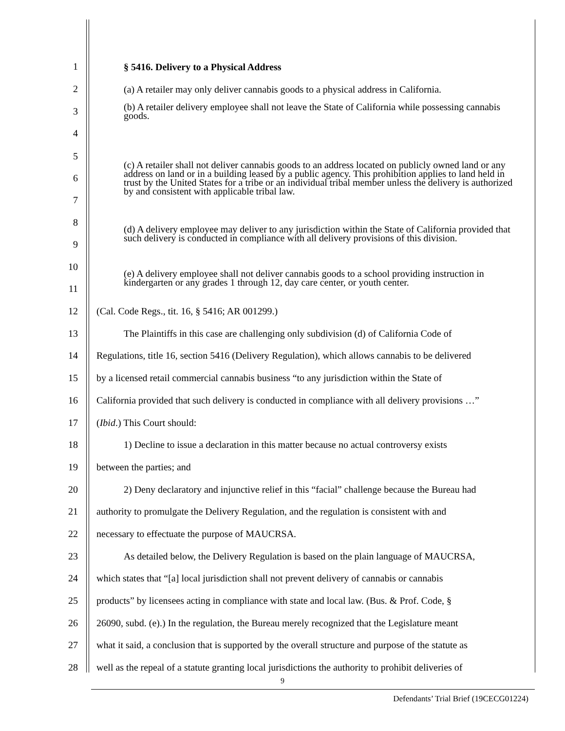1 § 5416. Delivery to a Physical Address
2 (a) A retailer may only deliver cannabis goods to a physical address in California.
3 (b) A retailer delivery employee shall not leave the State of California while possessing cannabis goods.
4
5
6
7 (c) A retailer shall not deliver cannabis goods to an address located on publicly owned land or any address on land or in a building leased by a public agency. This prohibition applies to land held in trust by the United States for a tribe or an individual tribal member unless the delivery is authorized by and consistent with applicable tribal law.
8
9 (d) A delivery employee may deliver to any jurisdiction within the State of California provided that such delivery is conducted in compliance with all delivery provisions of this division.
10
11 (e) A delivery employee shall not deliver cannabis goods to a school providing instruction in kindergarten or any grades 1 through 12, day care center, or youth center.
12 (Cal. Code Regs., tit. 16, § 5416; AR 001299.)
13 The Plaintiffs in this case are challenging only subdivision (d) of California Code of
14 Regulations, title 16, section 5416 (Delivery Regulation), which allows cannabis to be delivered
15 by a licensed retail commercial cannabis business “to any jurisdiction within the State of
16 California provided that such delivery is conducted in compliance with all delivery provisions …”
17 (Ibid.) This Court should:
18 1) Decline to issue a declaration in this matter because no actual controversy exists
19 between the parties; and
20 2) Deny declaratory and injunctive relief in this “facial” challenge because the Bureau had
21 authority to promulgate the Delivery Regulation, and the regulation is consistent with and
22 necessary to effectuate the purpose of MAUCRSA.
23 As detailed below, the Delivery Regulation is based on the plain language of MAUCRSA,
24 which states that “[a] local jurisdiction shall not prevent delivery of cannabis or cannabis
25 products” by licensees acting in compliance with state and local law. (Bus. & Prof. Code, §
26 26090, subd. (e).) In the regulation, the Bureau merely recognized that the Legislature meant
27 what it said, a conclusion that is supported by the overall structure and purpose of the statute as
28 well as the repeal of a statute granting local jurisdictions the authority to prohibit deliveries of
9
Defendants’ Trial Brief (19CECG01224)